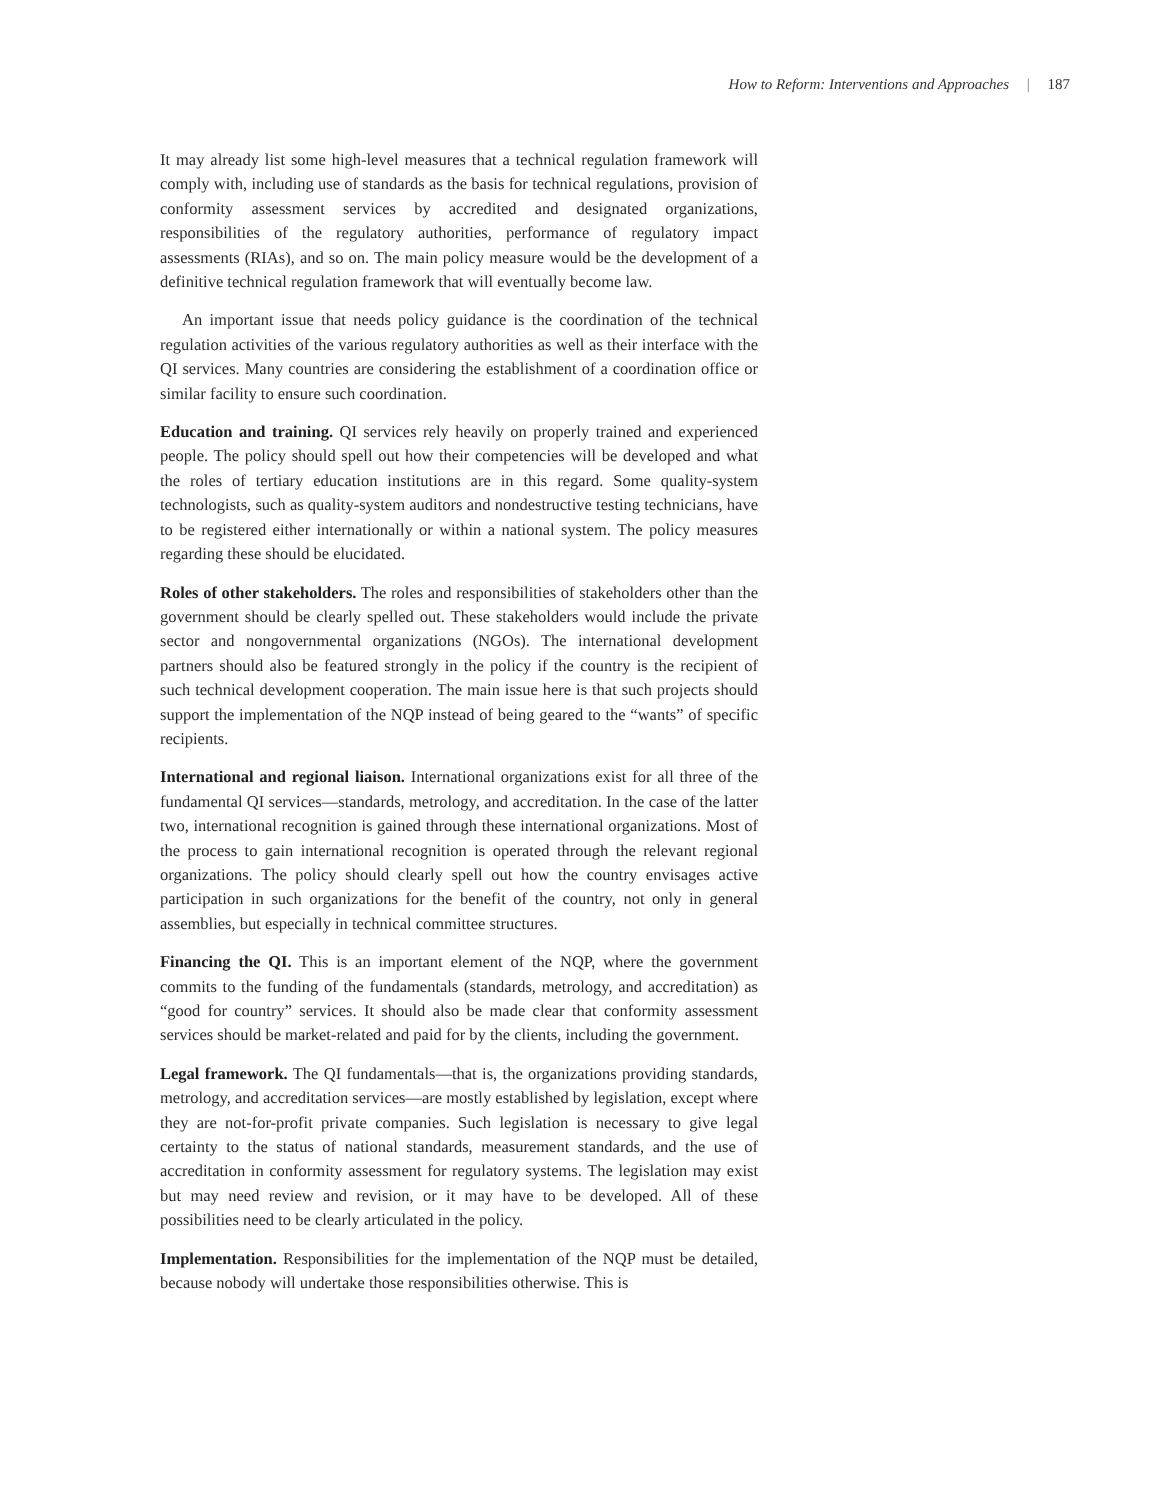How to Reform: Interventions and Approaches | 187
It may already list some high-level measures that a technical regulation framework will comply with, including use of standards as the basis for technical regulations, provision of conformity assessment services by accredited and designated organizations, responsibilities of the regulatory authorities, performance of regulatory impact assessments (RIAs), and so on. The main policy measure would be the development of a definitive technical regulation framework that will eventually become law.
An important issue that needs policy guidance is the coordination of the technical regulation activities of the various regulatory authorities as well as their interface with the QI services. Many countries are considering the establishment of a coordination office or similar facility to ensure such coordination.
Education and training. QI services rely heavily on properly trained and experienced people. The policy should spell out how their competencies will be developed and what the roles of tertiary education institutions are in this regard. Some quality-system technologists, such as quality-system auditors and nondestructive testing technicians, have to be registered either internationally or within a national system. The policy measures regarding these should be elucidated.
Roles of other stakeholders. The roles and responsibilities of stakeholders other than the government should be clearly spelled out. These stakeholders would include the private sector and nongovernmental organizations (NGOs). The international development partners should also be featured strongly in the policy if the country is the recipient of such technical development cooperation. The main issue here is that such projects should support the implementation of the NQP instead of being geared to the “wants” of specific recipients.
International and regional liaison. International organizations exist for all three of the fundamental QI services—standards, metrology, and accreditation. In the case of the latter two, international recognition is gained through these international organizations. Most of the process to gain international recognition is operated through the relevant regional organizations. The policy should clearly spell out how the country envisages active participation in such organizations for the benefit of the country, not only in general assemblies, but especially in technical committee structures.
Financing the QI. This is an important element of the NQP, where the government commits to the funding of the fundamentals (standards, metrology, and accreditation) as “good for country” services. It should also be made clear that conformity assessment services should be market-related and paid for by the clients, including the government.
Legal framework. The QI fundamentals—that is, the organizations providing standards, metrology, and accreditation services—are mostly established by legislation, except where they are not-for-profit private companies. Such legislation is necessary to give legal certainty to the status of national standards, measurement standards, and the use of accreditation in conformity assessment for regulatory systems. The legislation may exist but may need review and revision, or it may have to be developed. All of these possibilities need to be clearly articulated in the policy.
Implementation. Responsibilities for the implementation of the NQP must be detailed, because nobody will undertake those responsibilities otherwise. This is